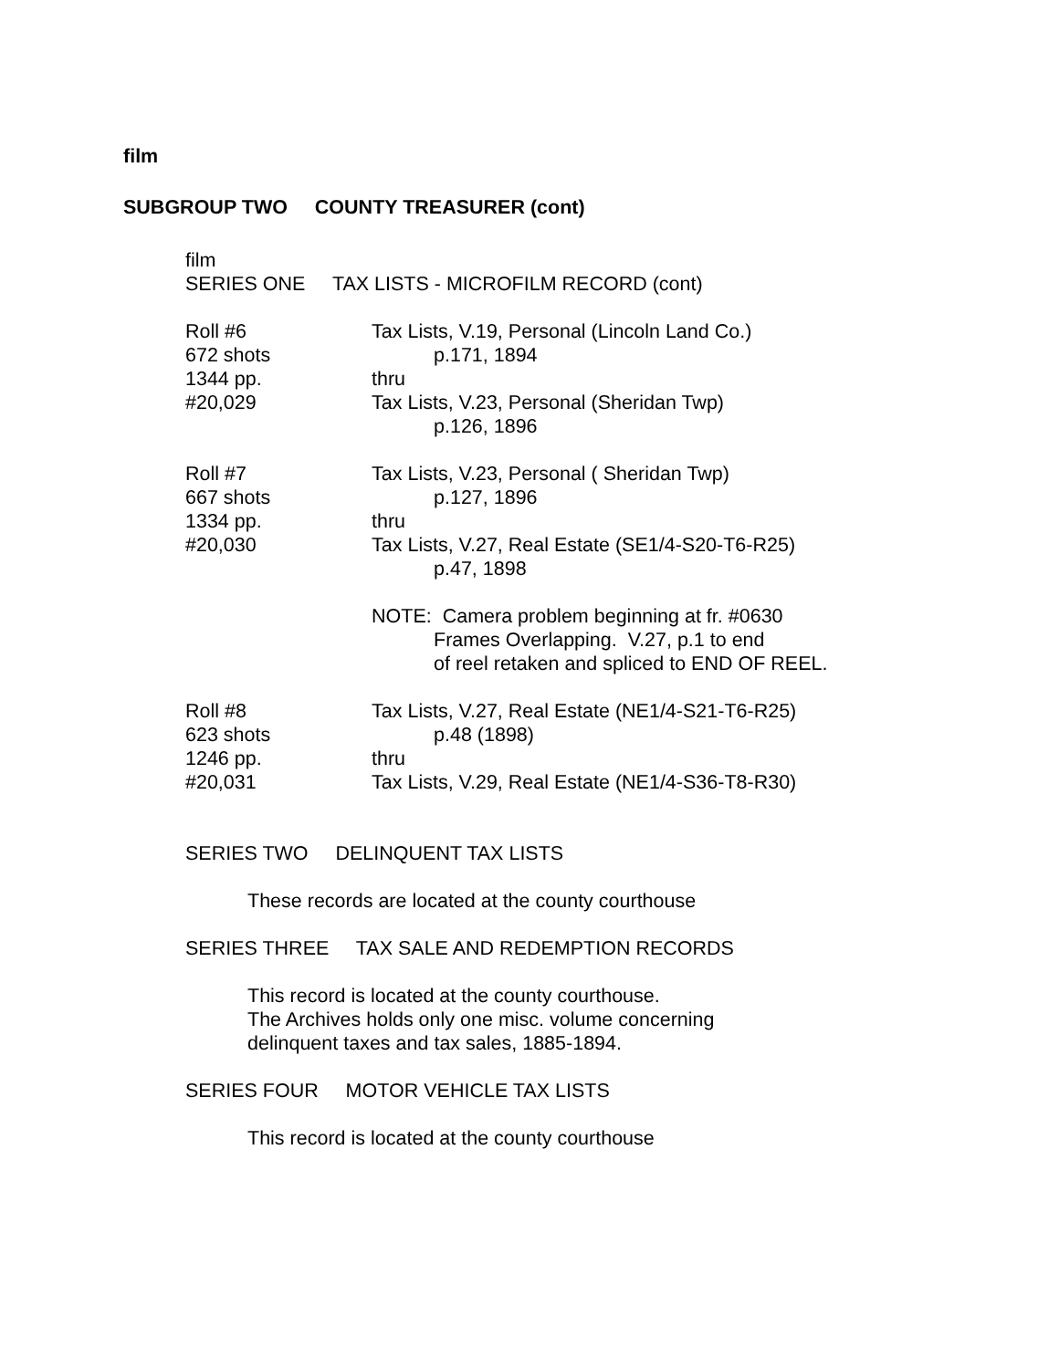film
SUBGROUP TWO COUNTY TREASURER (cont)
film
SERIES ONE TAX LISTS - MICROFILM RECORD (cont)
Roll #6
672 shots
1344 pp.
#20,029
Tax Lists, V.19, Personal (Lincoln Land Co.)
p.171, 1894
thru
Tax Lists, V.23, Personal (Sheridan Twp)
p.126, 1896
Roll #7
667 shots
1334 pp.
#20,030
Tax Lists, V.23, Personal ( Sheridan Twp)
p.127, 1896
thru
Tax Lists, V.27, Real Estate (SE1/4-S20-T6-R25)
p.47, 1898
NOTE: Camera problem beginning at fr. #0630
Frames Overlapping. V.27, p.1 to end
of reel retaken and spliced to END OF REEL.
Roll #8
623 shots
1246 pp.
#20,031
Tax Lists, V.27, Real Estate (NE1/4-S21-T6-R25)
p.48 (1898)
thru
Tax Lists, V.29, Real Estate (NE1/4-S36-T8-R30)
SERIES TWO DELINQUENT TAX LISTS
These records are located at the county courthouse
SERIES THREE TAX SALE AND REDEMPTION RECORDS
This record is located at the county courthouse.
The Archives holds only one misc. volume concerning
delinquent taxes and tax sales, 1885-1894.
SERIES FOUR MOTOR VEHICLE TAX LISTS
This record is located at the county courthouse